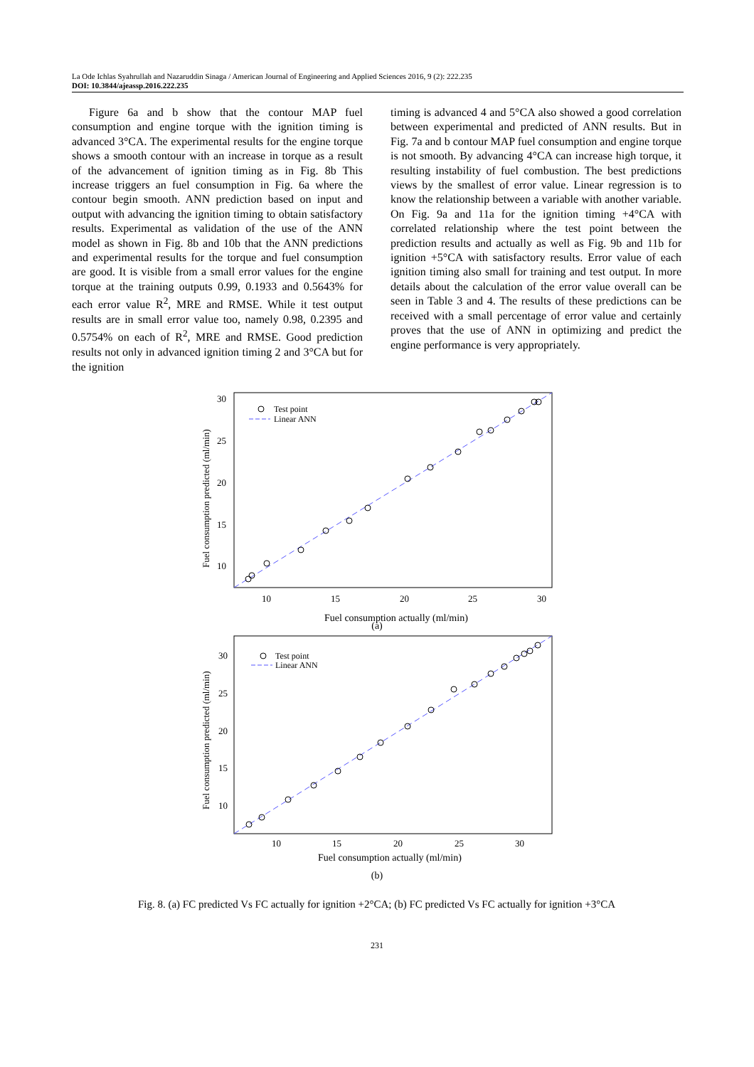La Ode Ichlas Syahrullah and Nazaruddin Sinaga / American Journal of Engineering and Applied Sciences 2016, 9 (2): 222.235
DOI: 10.3844/ajeassp.2016.222.235
Figure 6a and b show that the contour MAP fuel consumption and engine torque with the ignition timing is advanced 3°CA. The experimental results for the engine torque shows a smooth contour with an increase in torque as a result of the advancement of ignition timing as in Fig. 8b This increase triggers an fuel consumption in Fig. 6a where the contour begin smooth. ANN prediction based on input and output with advancing the ignition timing to obtain satisfactory results. Experimental as validation of the use of the ANN model as shown in Fig. 8b and 10b that the ANN predictions and experimental results for the torque and fuel consumption are good. It is visible from a small error values for the engine torque at the training outputs 0.99, 0.1933 and 0.5643% for each error value R<sup>2</sup>, MRE and RMSE. While it test output results are in small error value too, namely 0.98, 0.2395 and 0.5754% on each of R<sup>2</sup>, MRE and RMSE. Good prediction results not only in advanced ignition timing 2 and 3°CA but for the ignition
timing is advanced 4 and 5°CA also showed a good correlation between experimental and predicted of ANN results. But in Fig. 7a and b contour MAP fuel consumption and engine torque is not smooth. By advancing 4°CA can increase high torque, it resulting instability of fuel combustion. The best predictions views by the smallest of error value. Linear regression is to know the relationship between a variable with another variable. On Fig. 9a and 11a for the ignition timing +4°CA with correlated relationship where the test point between the prediction results and actually as well as Fig. 9b and 11b for ignition +5°CA with satisfactory results. Error value of each ignition timing also small for training and test output. In more details about the calculation of the error value overall can be seen in Table 3 and 4. The results of these predictions can be received with a small percentage of error value and certainly proves that the use of ANN in optimizing and predict the engine performance is very appropriately.
30
25
20
15
10
10
15
20
25
30
Fuel consumption actually (ml/min)
Fuel consumption predicted (ml/min)
Test point
Linear ANN
(a)
30
25
20
15
10
10
15
20
25
30
Fuel consumption actually (ml/min)
Fuel consumption predicted (ml/min)
Test point
Linear ANN
(b)
Fig. 8. (a) FC predicted Vs FC actually for ignition +2°CA; (b) FC predicted Vs FC actually for ignition +3°CA
231